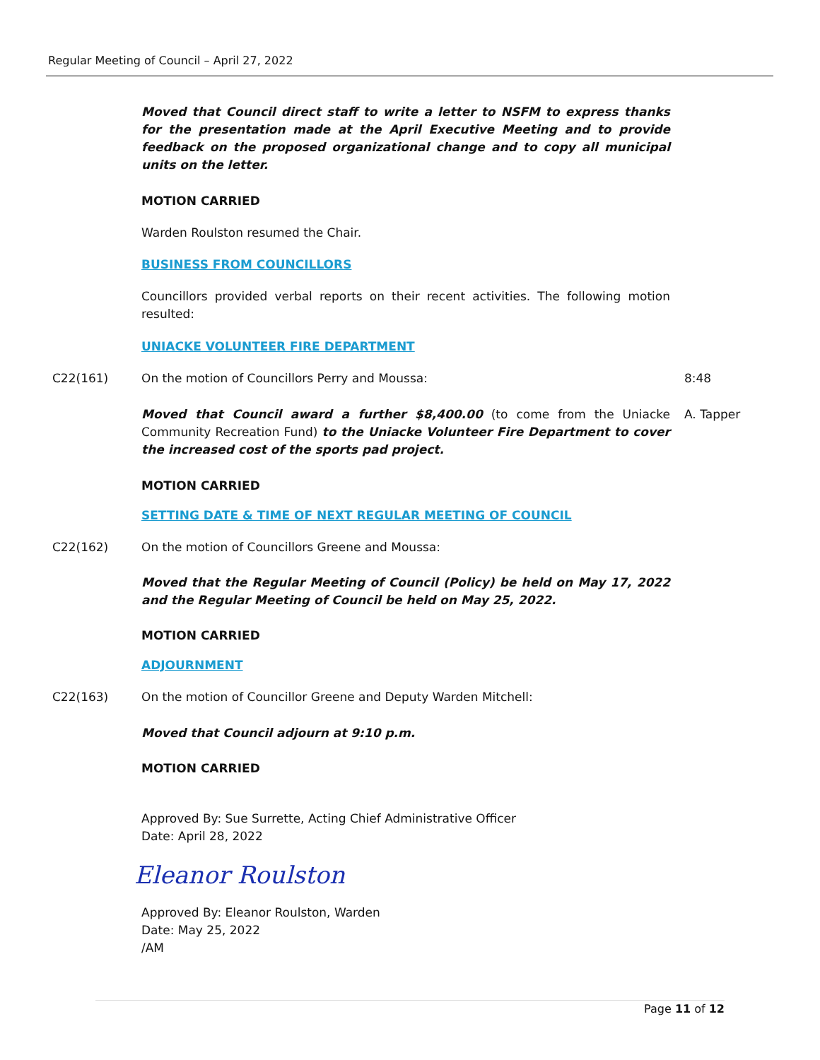Regular Meeting of Council – April 27, 2022
Moved that Council direct staff to write a letter to NSFM to express thanks for the presentation made at the April Executive Meeting and to provide feedback on the proposed organizational change and to copy all municipal units on the letter.
MOTION CARRIED
Warden Roulston resumed the Chair.
BUSINESS FROM COUNCILLORS
Councillors provided verbal reports on their recent activities. The following motion resulted:
UNIACKE VOLUNTEER FIRE DEPARTMENT
C22(161) On the motion of Councillors Perry and Moussa: 8:48
Moved that Council award a further $8,400.00 (to come from the Uniacke Community Recreation Fund) to the Uniacke Volunteer Fire Department to cover the increased cost of the sports pad project.
A. Tapper
MOTION CARRIED
SETTING DATE & TIME OF NEXT REGULAR MEETING OF COUNCIL
C22(162) On the motion of Councillors Greene and Moussa:
Moved that the Regular Meeting of Council (Policy) be held on May 17, 2022 and the Regular Meeting of Council be held on May 25, 2022.
MOTION CARRIED
ADJOURNMENT
C22(163) On the motion of Councillor Greene and Deputy Warden Mitchell:
Moved that Council adjourn at 9:10 p.m.
MOTION CARRIED
Approved By: Sue Surrette, Acting Chief Administrative Officer
Date: April 28, 2022
Eleanor Roulston
Approved By: Eleanor Roulston, Warden
Date: May 25, 2022
/AM
Page 11 of 12